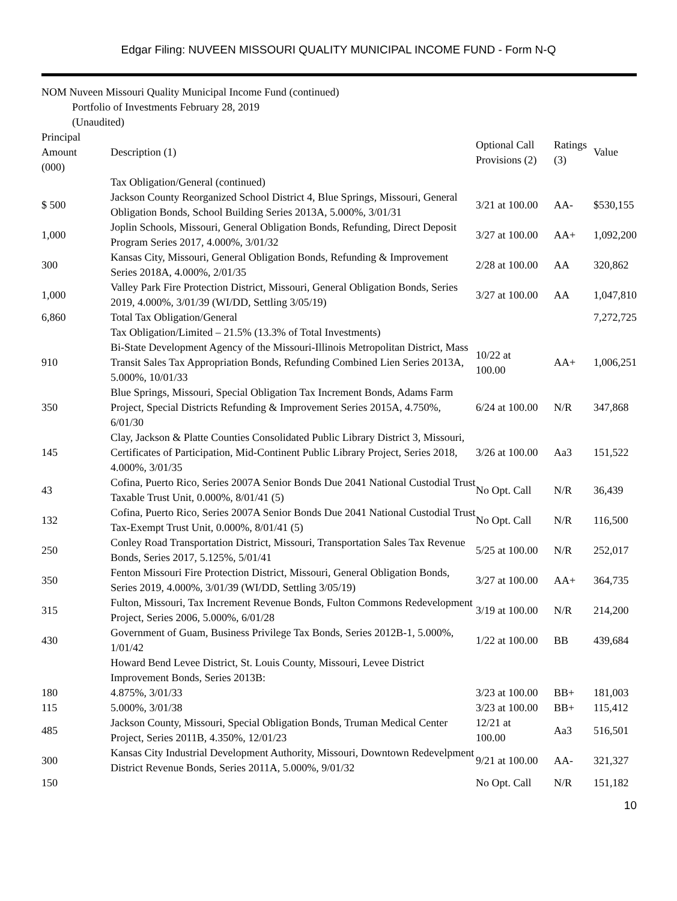Edgar Filing: NUVEEN MISSOURI QUALITY MUNICIPAL INCOME FUND - Form N-Q
NOM Nuveen Missouri Quality Municipal Income Fund (continued)
Portfolio of Investments February 28, 2019
(Unaudited)
| Principal Amount (000) | Description (1) | Optional Call Provisions (2) | Ratings (3) | Value |
| --- | --- | --- | --- | --- |
| | Tax Obligation/General (continued) | | | |
| $ 500 | Jackson County Reorganized School District 4, Blue Springs, Missouri, General Obligation Bonds, School Building Series 2013A, 5.000%, 3/01/31 | 3/21 at 100.00 | AA- | $530,155 |
| 1,000 | Joplin Schools, Missouri, General Obligation Bonds, Refunding, Direct Deposit Program Series 2017, 4.000%, 3/01/32 | 3/27 at 100.00 | AA+ | 1,092,200 |
| 300 | Kansas City, Missouri, General Obligation Bonds, Refunding & Improvement Series 2018A, 4.000%, 2/01/35 | 2/28 at 100.00 | AA | 320,862 |
| 1,000 | Valley Park Fire Protection District, Missouri, General Obligation Bonds, Series 2019, 4.000%, 3/01/39 (WI/DD, Settling 3/05/19) | 3/27 at 100.00 | AA | 1,047,810 |
| 6,860 | Total Tax Obligation/General | | | 7,272,725 |
| | Tax Obligation/Limited – 21.5% (13.3% of Total Investments) | | | |
| 910 | Bi-State Development Agency of the Missouri-Illinois Metropolitan District, Mass Transit Sales Tax Appropriation Bonds, Refunding Combined Lien Series 2013A, 5.000%, 10/01/33 | 10/22 at 100.00 | AA+ | 1,006,251 |
| 350 | Blue Springs, Missouri, Special Obligation Tax Increment Bonds, Adams Farm Project, Special Districts Refunding & Improvement Series 2015A, 4.750%, 6/01/30 | 6/24 at 100.00 | N/R | 347,868 |
| 145 | Clay, Jackson & Platte Counties Consolidated Public Library District 3, Missouri, Certificates of Participation, Mid-Continent Public Library Project, Series 2018, 4.000%, 3/01/35 | 3/26 at 100.00 | Aa3 | 151,522 |
| 43 | Cofina, Puerto Rico, Series 2007A Senior Bonds Due 2041 National Custodial Trust Taxable Trust Unit, 0.000%, 8/01/41 (5) | No Opt. Call | N/R | 36,439 |
| 132 | Cofina, Puerto Rico, Series 2007A Senior Bonds Due 2041 National Custodial Trust Tax-Exempt Trust Unit, 0.000%, 8/01/41 (5) | No Opt. Call | N/R | 116,500 |
| 250 | Conley Road Transportation District, Missouri, Transportation Sales Tax Revenue Bonds, Series 2017, 5.125%, 5/01/41 | 5/25 at 100.00 | N/R | 252,017 |
| 350 | Fenton Missouri Fire Protection District, Missouri, General Obligation Bonds, Series 2019, 4.000%, 3/01/39 (WI/DD, Settling 3/05/19) | 3/27 at 100.00 | AA+ | 364,735 |
| 315 | Fulton, Missouri, Tax Increment Revenue Bonds, Fulton Commons Redevelopment Project, Series 2006, 5.000%, 6/01/28 | 3/19 at 100.00 | N/R | 214,200 |
| 430 | Government of Guam, Business Privilege Tax Bonds, Series 2012B-1, 5.000%, 1/01/42 | 1/22 at 100.00 | BB | 439,684 |
| | Howard Bend Levee District, St. Louis County, Missouri, Levee District Improvement Bonds, Series 2013B: | | | |
| 180 | 4.875%, 3/01/33 | 3/23 at 100.00 | BB+ | 181,003 |
| 115 | 5.000%, 3/01/38 | 3/23 at 100.00 | BB+ | 115,412 |
| 485 | Jackson County, Missouri, Special Obligation Bonds, Truman Medical Center Project, Series 2011B, 4.350%, 12/01/23 | 12/21 at 100.00 | Aa3 | 516,501 |
| 300 | Kansas City Industrial Development Authority, Missouri, Downtown Redevelpment District Revenue Bonds, Series 2011A, 5.000%, 9/01/32 | 9/21 at 100.00 | AA- | 321,327 |
| 150 | | No Opt. Call | N/R | 151,182 |
10